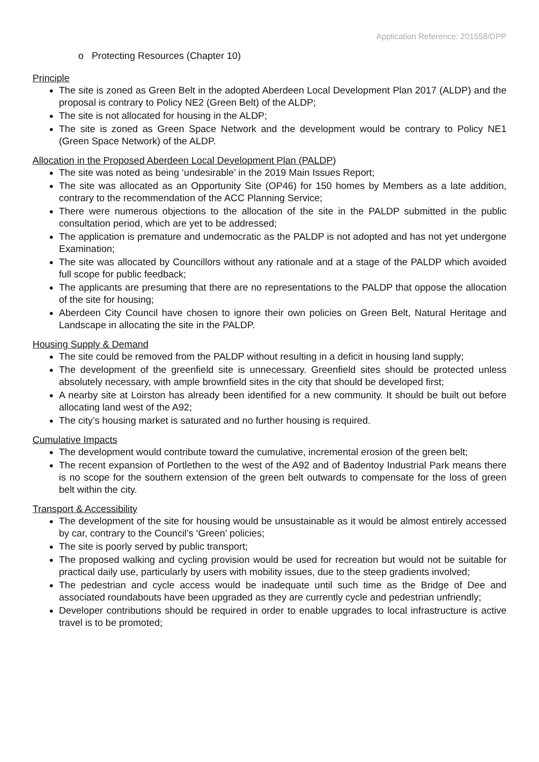Application Reference: 201558/DPP
o Protecting Resources (Chapter 10)
Principle
The site is zoned as Green Belt in the adopted Aberdeen Local Development Plan 2017 (ALDP) and the proposal is contrary to Policy NE2 (Green Belt) of the ALDP;
The site is not allocated for housing in the ALDP;
The site is zoned as Green Space Network and the development would be contrary to Policy NE1 (Green Space Network) of the ALDP.
Allocation in the Proposed Aberdeen Local Development Plan (PALDP)
The site was noted as being ‘undesirable’ in the 2019 Main Issues Report;
The site was allocated as an Opportunity Site (OP46) for 150 homes by Members as a late addition, contrary to the recommendation of the ACC Planning Service;
There were numerous objections to the allocation of the site in the PALDP submitted in the public consultation period, which are yet to be addressed;
The application is premature and undemocratic as the PALDP is not adopted and has not yet undergone Examination;
The site was allocated by Councillors without any rationale and at a stage of the PALDP which avoided full scope for public feedback;
The applicants are presuming that there are no representations to the PALDP that oppose the allocation of the site for housing;
Aberdeen City Council have chosen to ignore their own policies on Green Belt, Natural Heritage and Landscape in allocating the site in the PALDP.
Housing Supply & Demand
The site could be removed from the PALDP without resulting in a deficit in housing land supply;
The development of the greenfield site is unnecessary. Greenfield sites should be protected unless absolutely necessary, with ample brownfield sites in the city that should be developed first;
A nearby site at Loirston has already been identified for a new community. It should be built out before allocating land west of the A92;
The city’s housing market is saturated and no further housing is required.
Cumulative Impacts
The development would contribute toward the cumulative, incremental erosion of the green belt;
The recent expansion of Portlethen to the west of the A92 and of Badentoy Industrial Park means there is no scope for the southern extension of the green belt outwards to compensate for the loss of green belt within the city.
Transport & Accessibility
The development of the site for housing would be unsustainable as it would be almost entirely accessed by car, contrary to the Council’s ‘Green’ policies;
The site is poorly served by public transport;
The proposed walking and cycling provision would be used for recreation but would not be suitable for practical daily use, particularly by users with mobility issues, due to the steep gradients involved;
The pedestrian and cycle access would be inadequate until such time as the Bridge of Dee and associated roundabouts have been upgraded as they are currently cycle and pedestrian unfriendly;
Developer contributions should be required in order to enable upgrades to local infrastructure is active travel is to be promoted;